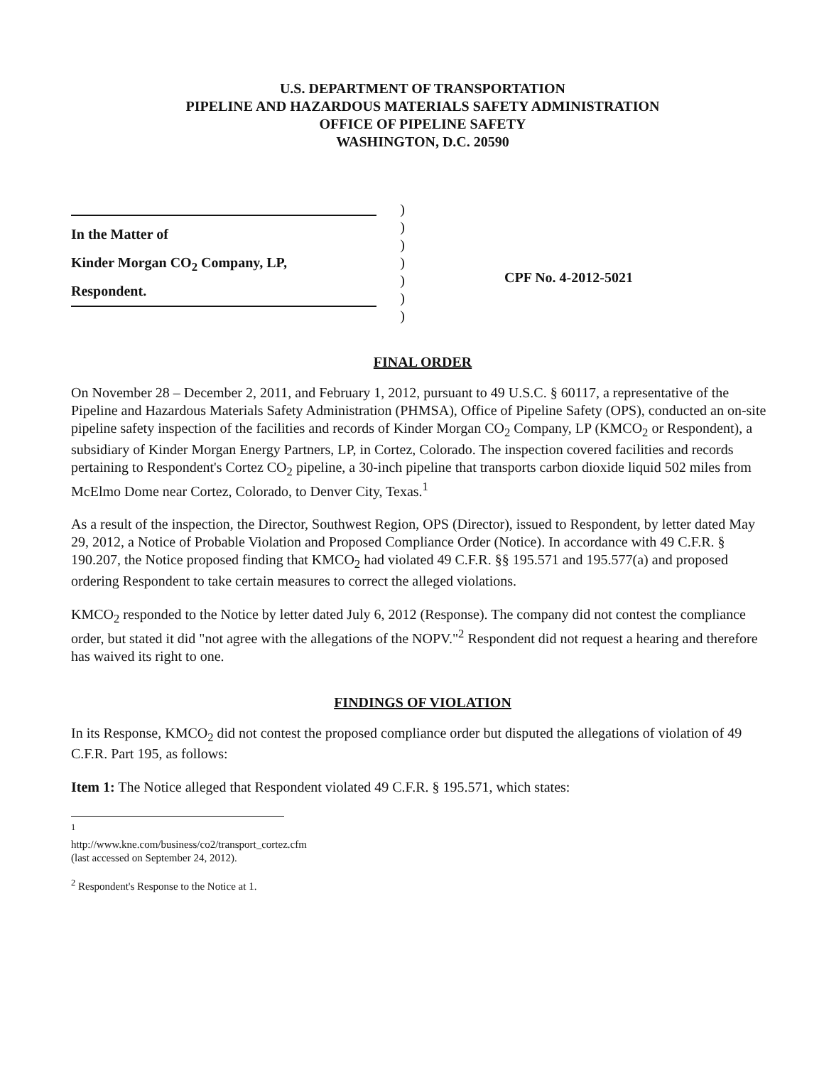U.S. DEPARTMENT OF TRANSPORTATION
PIPELINE AND HAZARDOUS MATERIALS SAFETY ADMINISTRATION
OFFICE OF PIPELINE SAFETY
WASHINGTON, D.C. 20590
In the Matter of
Kinder Morgan CO<sub>2</sub> Company, LP,
Respondent.
)
)
)
)
)
)
)
CPF No. 4-2012-5021
FINAL ORDER
On November 28 – December 2, 2011, and February 1, 2012, pursuant to 49 U.S.C. § 60117, a representative of the Pipeline and Hazardous Materials Safety Administration (PHMSA), Office of Pipeline Safety (OPS), conducted an on-site pipeline safety inspection of the facilities and records of Kinder Morgan CO<sub>2</sub> Company, LP (KMCO<sub>2</sub> or Respondent), a subsidiary of Kinder Morgan Energy Partners, LP, in Cortez, Colorado. The inspection covered facilities and records pertaining to Respondent's Cortez CO<sub>2</sub> pipeline, a 30-inch pipeline that transports carbon dioxide liquid 502 miles from McElmo Dome near Cortez, Colorado, to Denver City, Texas.<sup>1</sup>
As a result of the inspection, the Director, Southwest Region, OPS (Director), issued to Respondent, by letter dated May 29, 2012, a Notice of Probable Violation and Proposed Compliance Order (Notice). In accordance with 49 C.F.R. § 190.207, the Notice proposed finding that KMCO<sub>2</sub> had violated 49 C.F.R. §§ 195.571 and 195.577(a) and proposed ordering Respondent to take certain measures to correct the alleged violations.
KMCO<sub>2</sub> responded to the Notice by letter dated July 6, 2012 (Response). The company did not contest the compliance order, but stated it did "not agree with the allegations of the NOPV."<sup>2</sup> Respondent did not request a hearing and therefore has waived its right to one.
FINDINGS OF VIOLATION
In its Response, KMCO<sub>2</sub> did not contest the proposed compliance order but disputed the allegations of violation of 49 C.F.R. Part 195, as follows:
Item 1: The Notice alleged that Respondent violated 49 C.F.R. § 195.571, which states:
<sup>1</sup> http://www.kne.com/business/co2/transport_cortez.cfm (last accessed on September 24, 2012).
<sup>2</sup> Respondent's Response to the Notice at 1.